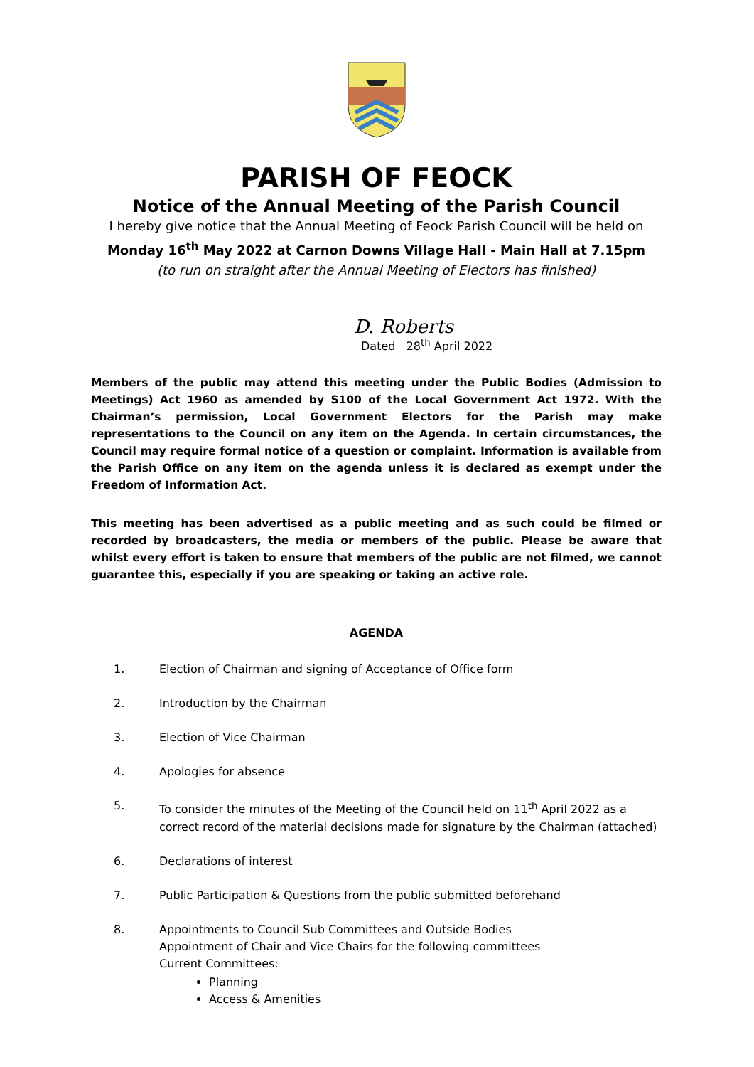PARISH OF FEOCK
Notice of the Annual Meeting of the Parish Council
I hereby give notice that the Annual Meeting of Feock Parish Council will be held on
Monday 16<sup>th</sup> May 2022 at Carnon Downs Village Hall - Main Hall at 7.15pm
(to run on straight after the Annual Meeting of Electors has finished)
D. Roberts
Dated 28<sup>th</sup> April 2022
Members of the public may attend this meeting under the Public Bodies (Admission to Meetings) Act 1960 as amended by S100 of the Local Government Act 1972. With the Chairman’s permission, Local Government Electors for the Parish may make representations to the Council on any item on the Agenda. In certain circumstances, the Council may require formal notice of a question or complaint. Information is available from the Parish Office on any item on the agenda unless it is declared as exempt under the Freedom of Information Act.
This meeting has been advertised as a public meeting and as such could be filmed or recorded by broadcasters, the media or members of the public. Please be aware that whilst every effort is taken to ensure that members of the public are not filmed, we cannot guarantee this, especially if you are speaking or taking an active role.
AGENDA
1. Election of Chairman and signing of Acceptance of Office form
2. Introduction by the Chairman
3. Election of Vice Chairman
4. Apologies for absence
5. To consider the minutes of the Meeting of the Council held on 11<sup>th</sup> April 2022 as a correct record of the material decisions made for signature by the Chairman (attached)
6. Declarations of interest
7. Public Participation & Questions from the public submitted beforehand
8. Appointments to Council Sub Committees and Outside Bodies
Appointment of Chair and Vice Chairs for the following committees
Current Committees:
Planning
Access & Amenities